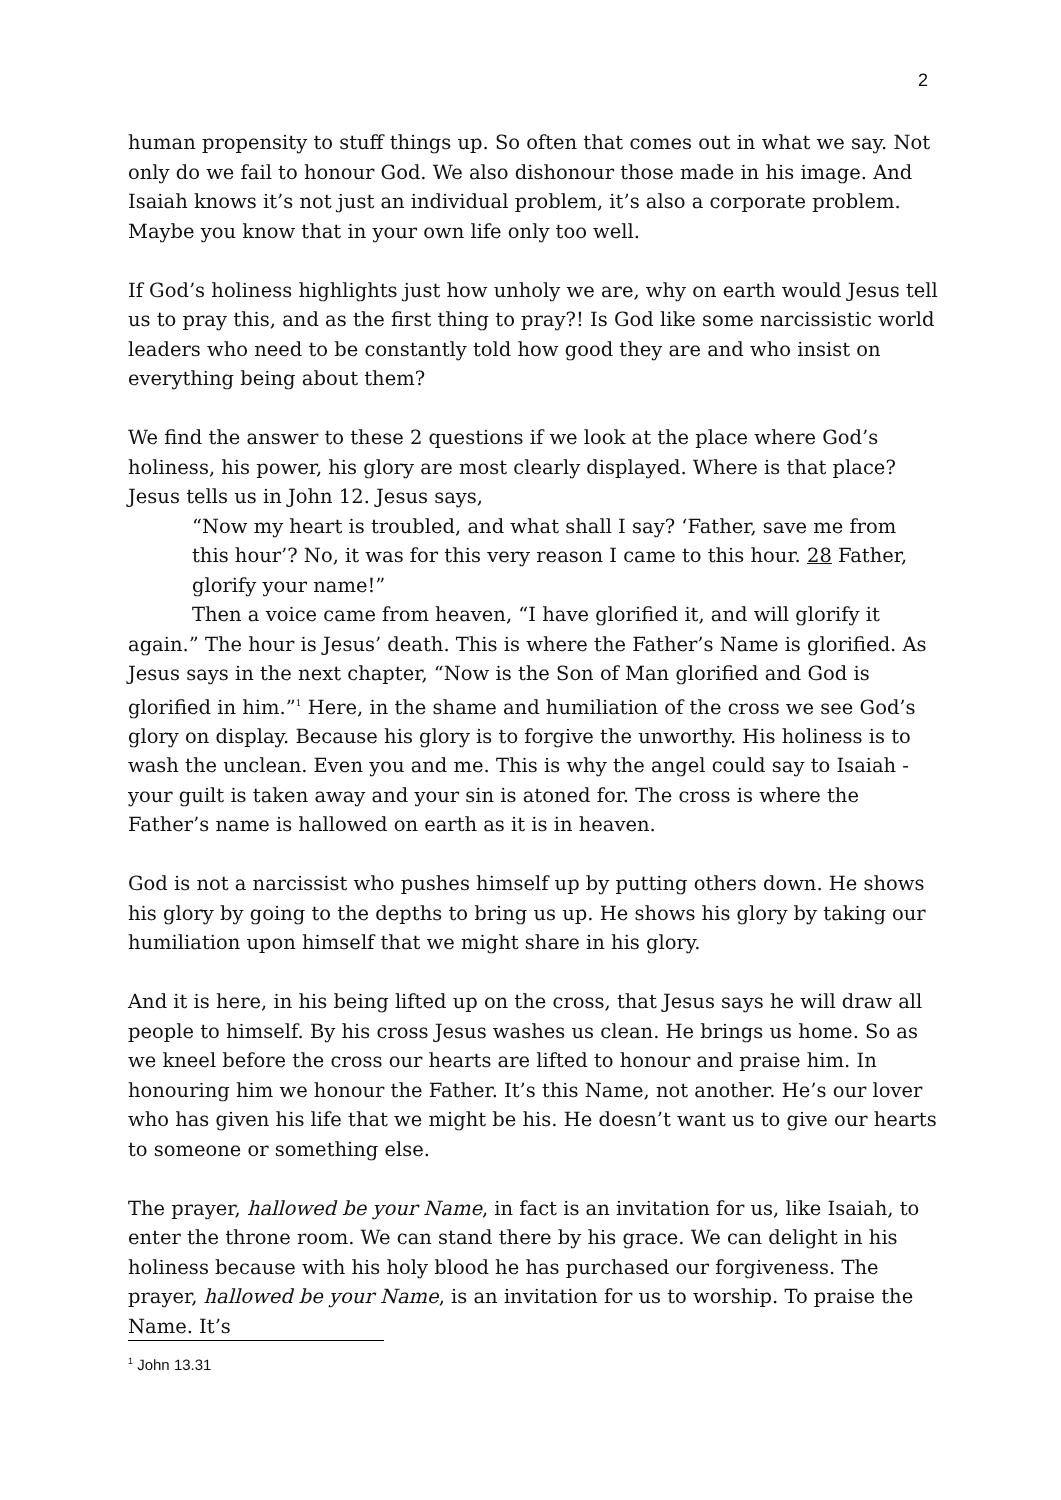2
human propensity to stuff things up. So often that comes out in what we say. Not only do we fail to honour God. We also dishonour those made in his image. And Isaiah knows it’s not just an individual problem, it’s also a corporate problem. Maybe you know that in your own life only too well.
If God’s holiness highlights just how unholy we are, why on earth would Jesus tell us to pray this, and as the first thing to pray?! Is God like some narcissistic world leaders who need to be constantly told how good they are and who insist on everything being about them?
We find the answer to these 2 questions if we look at the place where God’s holiness, his power, his glory are most clearly displayed. Where is that place? Jesus tells us in John 12. Jesus says,
“Now my heart is troubled, and what shall I say? ‘Father, save me from this hour’? No, it was for this very reason I came to this hour. 28 Father, glorify your name!”
Then a voice came from heaven, “I have glorified it, and will glorify it again.” The hour is Jesus’ death. This is where the Father’s Name is glorified. As Jesus says in the next chapter, “Now is the Son of Man glorified and God is glorified in him.”<sup>1</sup> Here, in the shame and humiliation of the cross we see God’s glory on display. Because his glory is to forgive the unworthy. His holiness is to wash the unclean. Even you and me. This is why the angel could say to Isaiah - your guilt is taken away and your sin is atoned for. The cross is where the Father’s name is hallowed on earth as it is in heaven.
God is not a narcissist who pushes himself up by putting others down. He shows his glory by going to the depths to bring us up. He shows his glory by taking our humiliation upon himself that we might share in his glory.
And it is here, in his being lifted up on the cross, that Jesus says he will draw all people to himself. By his cross Jesus washes us clean. He brings us home. So as we kneel before the cross our hearts are lifted to honour and praise him. In honouring him we honour the Father. It’s this Name, not another. He’s our lover who has given his life that we might be his. He doesn’t want us to give our hearts to someone or something else.
The prayer, hallowed be your Name, in fact is an invitation for us, like Isaiah, to enter the throne room. We can stand there by his grace. We can delight in his holiness because with his holy blood he has purchased our forgiveness. The prayer, hallowed be your Name, is an invitation for us to worship. To praise the Name. It’s
<sup>1</sup> John 13.31